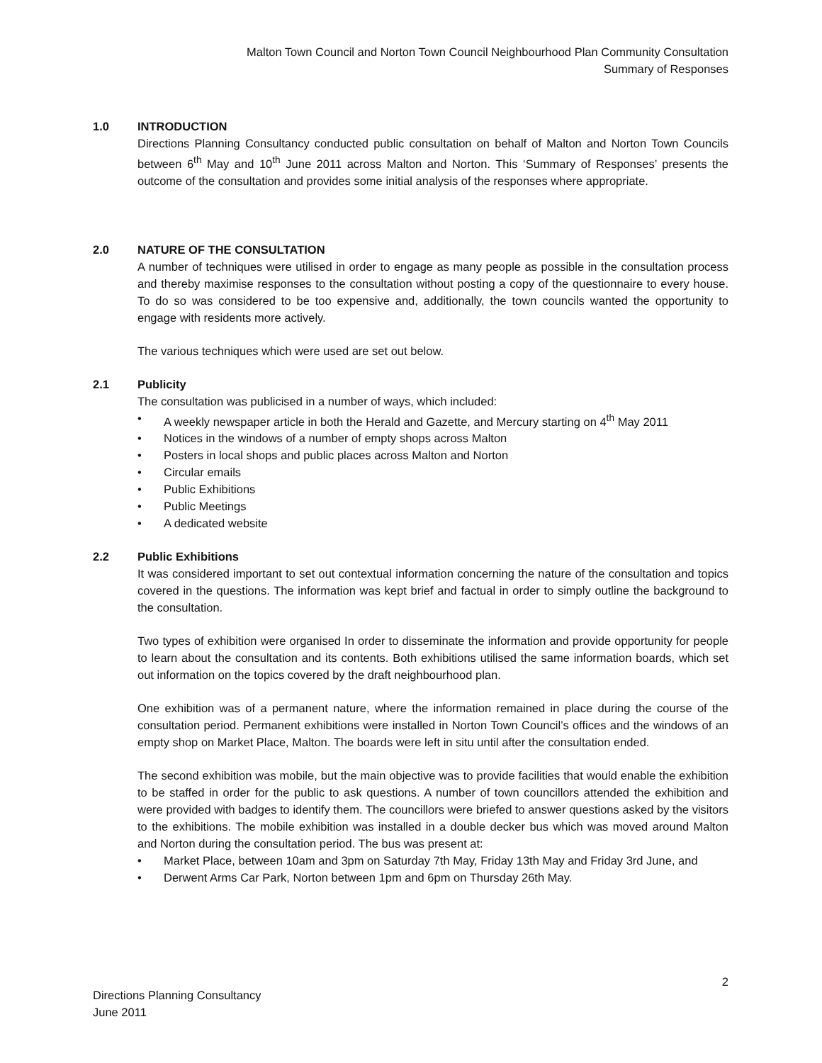Malton Town Council and Norton Town Council Neighbourhood Plan Community Consultation
Summary of Responses
1.0 INTRODUCTION
Directions Planning Consultancy conducted public consultation on behalf of Malton and Norton Town Councils between 6<sup>th</sup> May and 10<sup>th</sup> June 2011 across Malton and Norton. This ‘Summary of Responses’ presents the outcome of the consultation and provides some initial analysis of the responses where appropriate.
2.0 NATURE OF THE CONSULTATION
A number of techniques were utilised in order to engage as many people as possible in the consultation process and thereby maximise responses to the consultation without posting a copy of the questionnaire to every house. To do so was considered to be too expensive and, additionally, the town councils wanted the opportunity to engage with residents more actively.
The various techniques which were used are set out below.
2.1 Publicity
The consultation was publicised in a number of ways, which included:
• A weekly newspaper article in both the Herald and Gazette, and Mercury starting on 4<sup>th</sup> May 2011
• Notices in the windows of a number of empty shops across Malton
• Posters in local shops and public places across Malton and Norton
• Circular emails
• Public Exhibitions
• Public Meetings
• A dedicated website
2.2 Public Exhibitions
It was considered important to set out contextual information concerning the nature of the consultation and topics covered in the questions. The information was kept brief and factual in order to simply outline the background to the consultation.
Two types of exhibition were organised In order to disseminate the information and provide opportunity for people to learn about the consultation and its contents. Both exhibitions utilised the same information boards, which set out information on the topics covered by the draft neighbourhood plan.
One exhibition was of a permanent nature, where the information remained in place during the course of the consultation period. Permanent exhibitions were installed in Norton Town Council’s offices and the windows of an empty shop on Market Place, Malton. The boards were left in situ until after the consultation ended.
The second exhibition was mobile, but the main objective was to provide facilities that would enable the exhibition to be staffed in order for the public to ask questions. A number of town councillors attended the exhibition and were provided with badges to identify them. The councillors were briefed to answer questions asked by the visitors to the exhibitions. The mobile exhibition was installed in a double decker bus which was moved around Malton and Norton during the consultation period. The bus was present at:
• Market Place, between 10am and 3pm on Saturday 7th May, Friday 13th May and Friday 3rd June, and
• Derwent Arms Car Park, Norton between 1pm and 6pm on Thursday 26th May.
2
Directions Planning Consultancy
June 2011